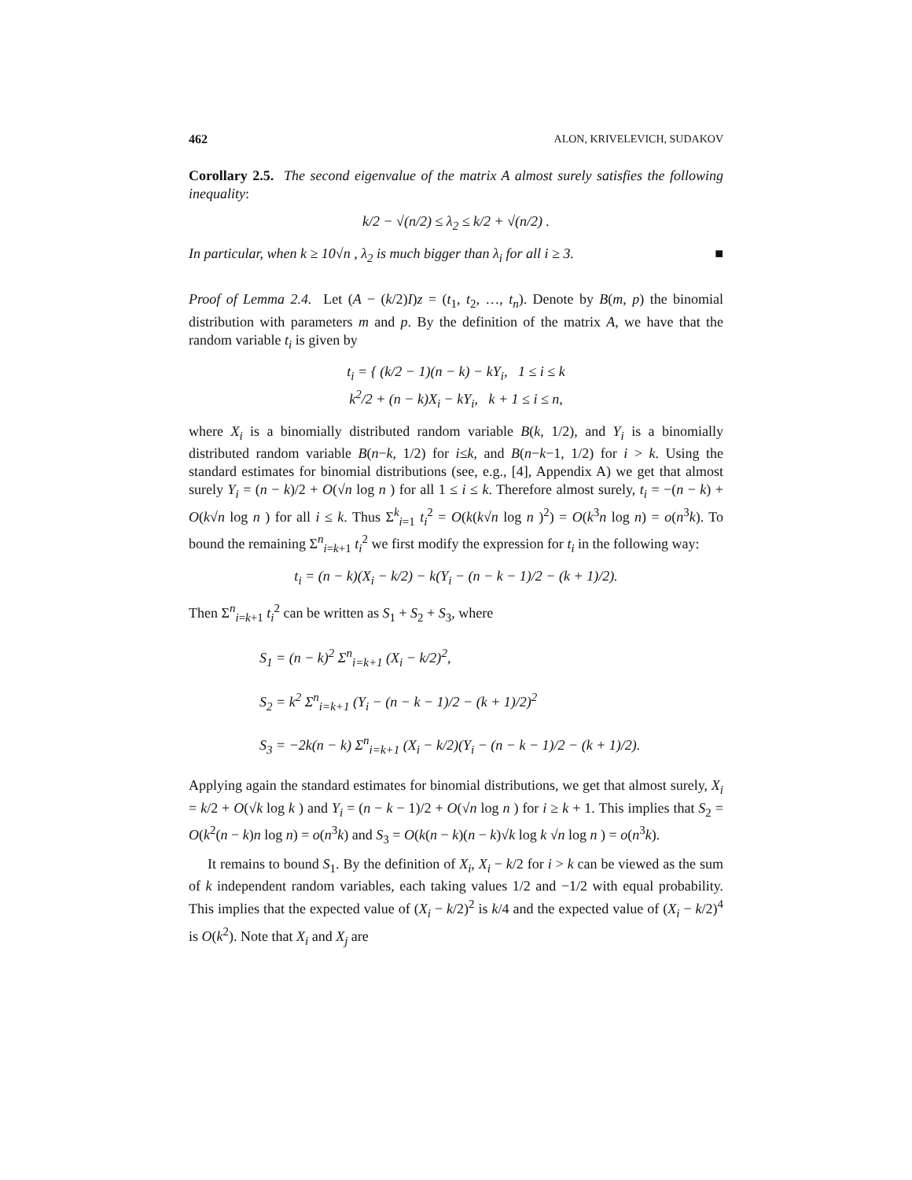462 ALON, KRIVELEVICH, SUDAKOV
Corollary 2.5. The second eigenvalue of the matrix A almost surely satisfies the following inequality:
k/2 − √(n/2) ≤ λ<sub>2</sub> ≤ k/2 + √(n/2) .
In particular, when k ≥ 10√n , λ<sub>2</sub> is much bigger than λ<sub>i</sub> for all i ≥ 3. ■
Proof of Lemma 2.4. Let (A − (k/2)I)z = (t<sub>1</sub>, t<sub>2</sub>, …, t<sub>n</sub>). Denote by B(m, p) the binomial distribution with parameters m and p. By the definition of the matrix A, we have that the random variable t<sub>i</sub> is given by
t<sub>i</sub> = { (k/2 − 1)(n − k) − kY<sub>i</sub>, 1 ≤ i ≤ k
k<sup>2</sup>/2 + (n − k)X<sub>i</sub> − kY<sub>i</sub>, k + 1 ≤ i ≤ n,
where X<sub>i</sub> is a binomially distributed random variable B(k, 1/2), and Y<sub>i</sub> is a binomially distributed random variable B(n−k, 1/2) for i≤k, and B(n−k−1, 1/2) for i > k. Using the standard estimates for binomial distributions (see, e.g., [4], Appendix A) we get that almost surely Y<sub>i</sub> = (n − k)/2 + O(√n log n ) for all 1 ≤ i ≤ k. Therefore almost surely, t<sub>i</sub> = −(n − k) + O(k√n log n ) for all i ≤ k. Thus Σ<sup>k</sup><sub>i=1</sub> t<sub>i</sub><sup>2</sup> = O(k(k√n log n )<sup>2</sup>) = O(k<sup>3</sup>n log n) = o(n<sup>3</sup>k). To bound the remaining Σ<sup>n</sup><sub>i=k+1</sub> t<sub>i</sub><sup>2</sup> we first modify the expression for t<sub>i</sub> in the following way:
t<sub>i</sub> = (n − k)(X<sub>i</sub> − k/2) − k(Y<sub>i</sub> − (n − k − 1)/2 − (k + 1)/2).
Then Σ<sup>n</sup><sub>i=k+1</sub> t<sub>i</sub><sup>2</sup> can be written as S<sub>1</sub> + S<sub>2</sub> + S<sub>3</sub>, where
S<sub>1</sub> = (n − k)<sup>2</sup> Σ<sup>n</sup><sub>i=k+1</sub> (X<sub>i</sub> − k/2)<sup>2</sup>,
S<sub>2</sub> = k<sup>2</sup> Σ<sup>n</sup><sub>i=k+1</sub> (Y<sub>i</sub> − (n − k − 1)/2 − (k + 1)/2)<sup>2</sup>
S<sub>3</sub> = −2k(n − k) Σ<sup>n</sup><sub>i=k+1</sub> (X<sub>i</sub> − k/2)(Y<sub>i</sub> − (n − k − 1)/2 − (k + 1)/2).
Applying again the standard estimates for binomial distributions, we get that almost surely, X<sub>i</sub> = k/2 + O(√k log k ) and Y<sub>i</sub> = (n − k − 1)/2 + O(√n log n ) for i ≥ k + 1. This implies that S<sub>2</sub> = O(k<sup>2</sup>(n − k)n log n) = o(n<sup>3</sup>k) and S<sub>3</sub> = O(k(n − k)(n − k)√k log k √n log n ) = o(n<sup>3</sup>k).
It remains to bound S<sub>1</sub>. By the definition of X<sub>i</sub>, X<sub>i</sub> − k/2 for i > k can be viewed as the sum of k independent random variables, each taking values 1/2 and −1/2 with equal probability. This implies that the expected value of (X<sub>i</sub> − k/2)<sup>2</sup> is k/4 and the expected value of (X<sub>i</sub> − k/2)<sup>4</sup> is O(k<sup>2</sup>). Note that X<sub>i</sub> and X<sub>j</sub> are